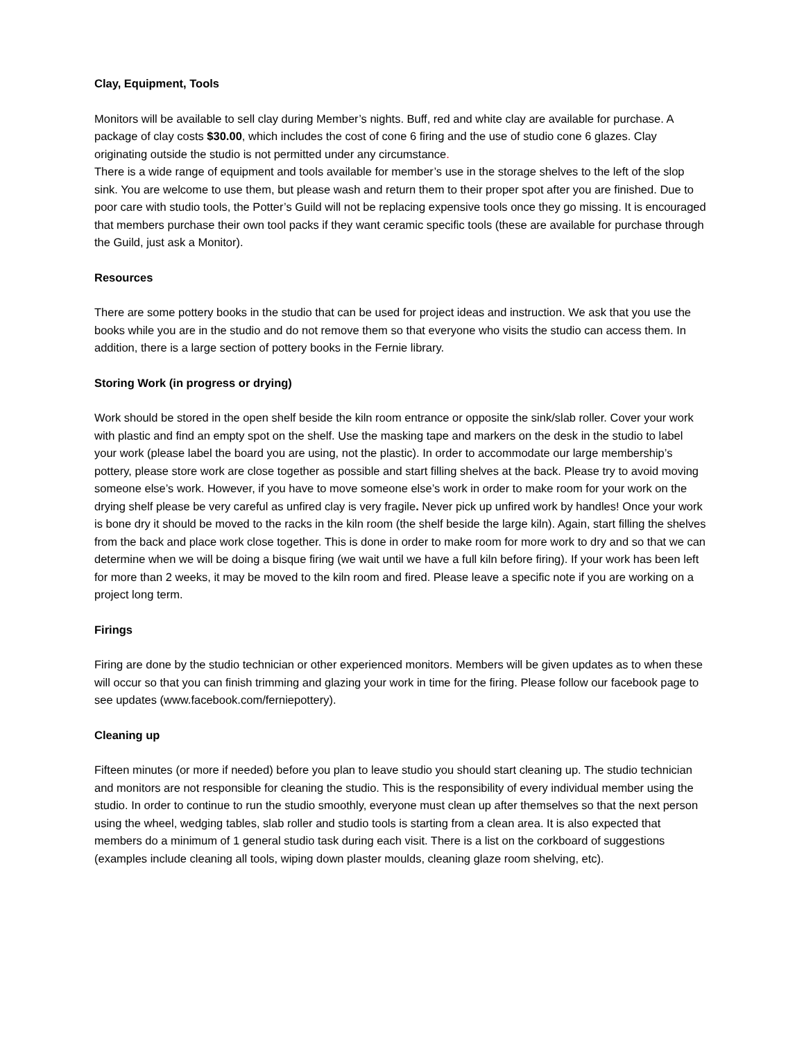Clay, Equipment, Tools
Monitors will be available to sell clay during Member’s nights. Buff, red and white clay are available for purchase. A package of clay costs $30.00, which includes the cost of cone 6 firing and the use of studio cone 6 glazes. Clay originating outside the studio is not permitted under any circumstance.
There is a wide range of equipment and tools available for member’s use in the storage shelves to the left of the slop sink. You are welcome to use them, but please wash and return them to their proper spot after you are finished. Due to poor care with studio tools, the Potter’s Guild will not be replacing expensive tools once they go missing. It is encouraged that members purchase their own tool packs if they want ceramic specific tools (these are available for purchase through the Guild, just ask a Monitor).
Resources
There are some pottery books in the studio that can be used for project ideas and instruction. We ask that you use the books while you are in the studio and do not remove them so that everyone who visits the studio can access them. In addition, there is a large section of pottery books in the Fernie library.
Storing Work (in progress or drying)
Work should be stored in the open shelf beside the kiln room entrance or opposite the sink/slab roller. Cover your work with plastic and find an empty spot on the shelf. Use the masking tape and markers on the desk in the studio to label your work (please label the board you are using, not the plastic). In order to accommodate our large membership’s pottery, please store work are close together as possible and start filling shelves at the back. Please try to avoid moving someone else’s work. However, if you have to move someone else’s work in order to make room for your work on the drying shelf please be very careful as unfired clay is very fragile. Never pick up unfired work by handles! Once your work is bone dry it should be moved to the racks in the kiln room (the shelf beside the large kiln). Again, start filling the shelves from the back and place work close together. This is done in order to make room for more work to dry and so that we can determine when we will be doing a bisque firing (we wait until we have a full kiln before firing). If your work has been left for more than 2 weeks, it may be moved to the kiln room and fired. Please leave a specific note if you are working on a project long term.
Firings
Firing are done by the studio technician or other experienced monitors. Members will be given updates as to when these will occur so that you can finish trimming and glazing your work in time for the firing. Please follow our facebook page to see updates (www.facebook.com/ferniepottery).
Cleaning up
Fifteen minutes (or more if needed) before you plan to leave studio you should start cleaning up. The studio technician and monitors are not responsible for cleaning the studio. This is the responsibility of every individual member using the studio. In order to continue to run the studio smoothly, everyone must clean up after themselves so that the next person using the wheel, wedging tables, slab roller and studio tools is starting from a clean area. It is also expected that members do a minimum of 1 general studio task during each visit. There is a list on the corkboard of suggestions (examples include cleaning all tools, wiping down plaster moulds, cleaning glaze room shelving, etc).